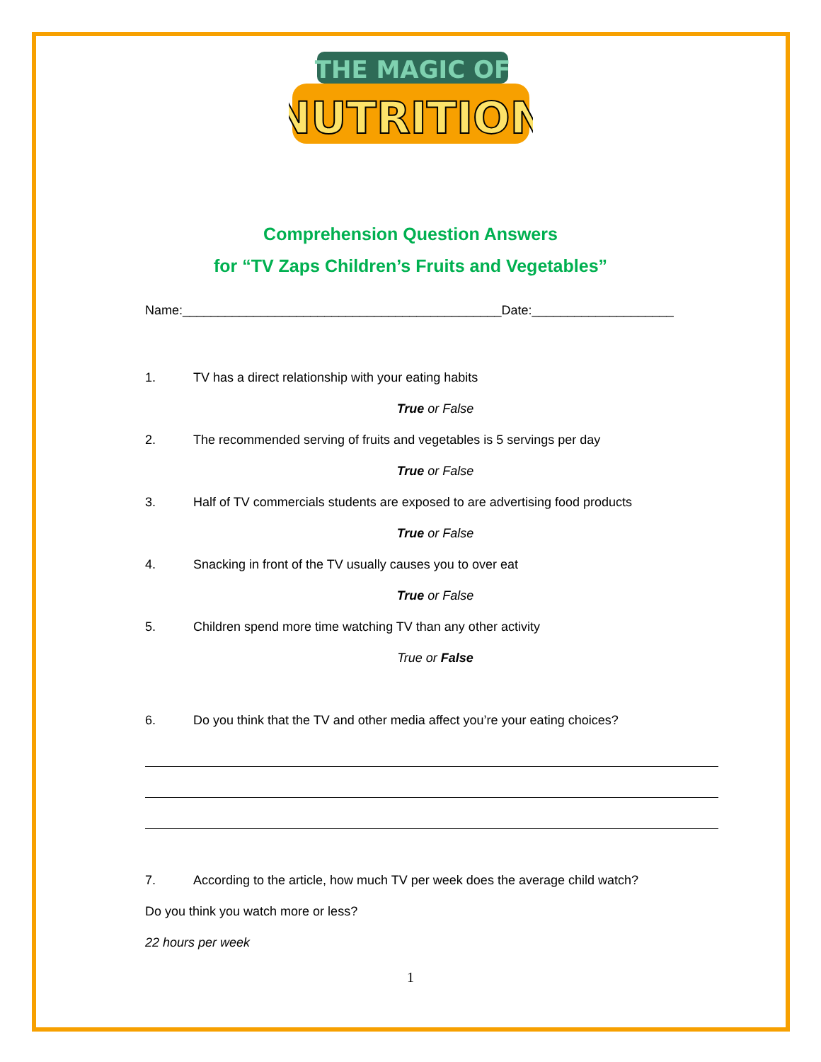THE MAGIC OF
NUTRITION
Comprehension Question Answers
for “TV Zaps Children’s Fruits and Vegetables”
Name:_____________________________________________Date:____________________
1. TV has a direct relationship with your eating habits
True or False
2. The recommended serving of fruits and vegetables is 5 servings per day
True or False
3. Half of TV commercials students are exposed to are advertising food products
True or False
4. Snacking in front of the TV usually causes you to over eat
True or False
5. Children spend more time watching TV than any other activity
True or False
6. Do you think that the TV and other media affect you’re your eating choices?
7. According to the article, how much TV per week does the average child watch?
Do you think you watch more or less?
22 hours per week
1